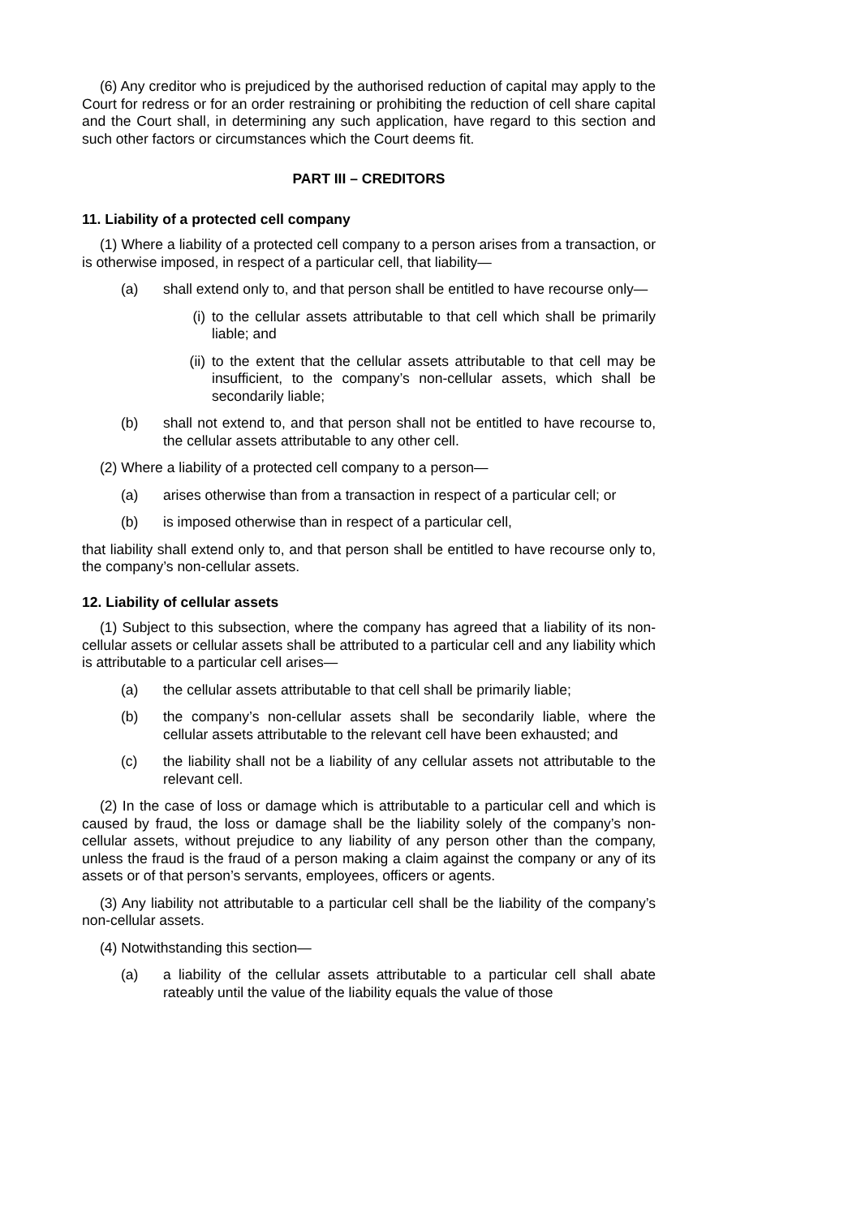(6) Any creditor who is prejudiced by the authorised reduction of capital may apply to the Court for redress or for an order restraining or prohibiting the reduction of cell share capital and the Court shall, in determining any such application, have regard to this section and such other factors or circumstances which the Court deems fit.
PART III – CREDITORS
11. Liability of a protected cell company
(1) Where a liability of a protected cell company to a person arises from a transaction, or is otherwise imposed, in respect of a particular cell, that liability—
(a) shall extend only to, and that person shall be entitled to have recourse only—
(i) to the cellular assets attributable to that cell which shall be primarily liable; and
(ii) to the extent that the cellular assets attributable to that cell may be insufficient, to the company’s non-cellular assets, which shall be secondarily liable;
(b) shall not extend to, and that person shall not be entitled to have recourse to, the cellular assets attributable to any other cell.
(2) Where a liability of a protected cell company to a person—
(a) arises otherwise than from a transaction in respect of a particular cell; or
(b) is imposed otherwise than in respect of a particular cell,
that liability shall extend only to, and that person shall be entitled to have recourse only to, the company’s non-cellular assets.
12. Liability of cellular assets
(1) Subject to this subsection, where the company has agreed that a liability of its non-cellular assets or cellular assets shall be attributed to a particular cell and any liability which is attributable to a particular cell arises—
(a) the cellular assets attributable to that cell shall be primarily liable;
(b) the company’s non-cellular assets shall be secondarily liable, where the cellular assets attributable to the relevant cell have been exhausted; and
(c) the liability shall not be a liability of any cellular assets not attributable to the relevant cell.
(2) In the case of loss or damage which is attributable to a particular cell and which is caused by fraud, the loss or damage shall be the liability solely of the company’s non-cellular assets, without prejudice to any liability of any person other than the company, unless the fraud is the fraud of a person making a claim against the company or any of its assets or of that person’s servants, employees, officers or agents.
(3) Any liability not attributable to a particular cell shall be the liability of the company’s non-cellular assets.
(4) Notwithstanding this section—
(a) a liability of the cellular assets attributable to a particular cell shall abate rateably until the value of the liability equals the value of those